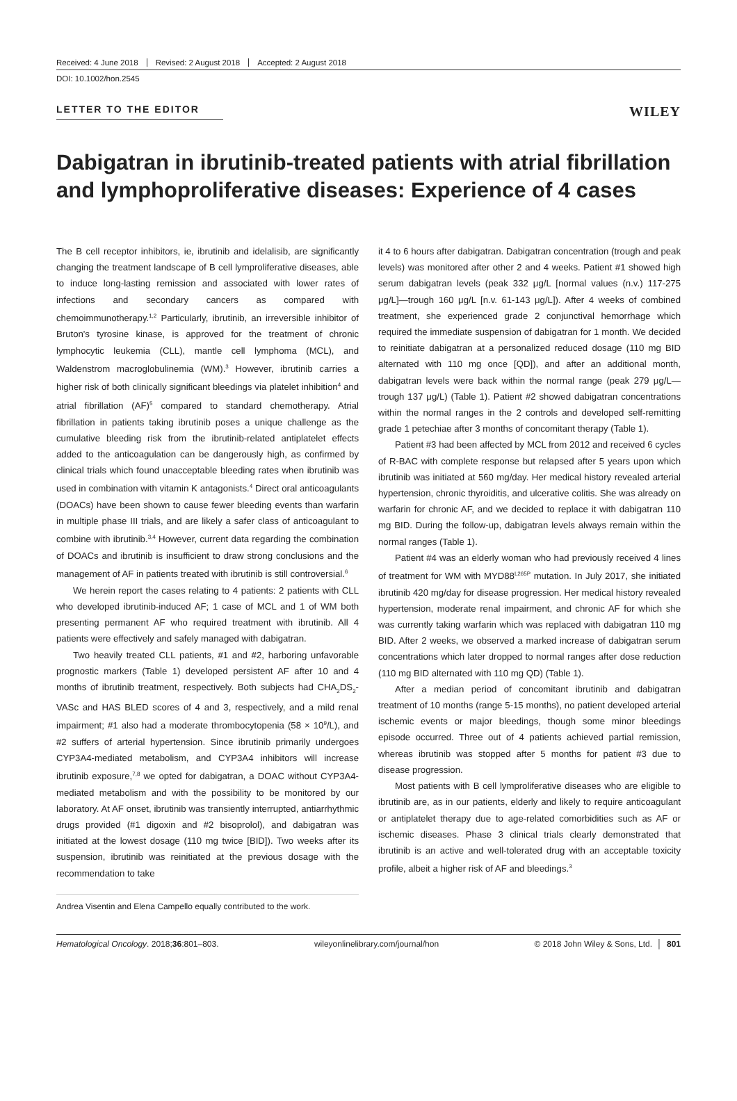Received: 4 June 2018 Revised: 2 August 2018 Accepted: 2 August 2018
DOI: 10.1002/hon.2545
LETTER TO THE EDITOR
WILEY
Dabigatran in ibrutinib-treated patients with atrial fibrillation and lymphoproliferative diseases: Experience of 4 cases
The B cell receptor inhibitors, ie, ibrutinib and idelalisib, are significantly changing the treatment landscape of B cell lymproliferative diseases, able to induce long-lasting remission and associated with lower rates of infections and secondary cancers as compared with chemoimmunotherapy.<sup>1,2</sup> Particularly, ibrutinib, an irreversible inhibitor of Bruton's tyrosine kinase, is approved for the treatment of chronic lymphocytic leukemia (CLL), mantle cell lymphoma (MCL), and Waldenstrom macroglobulinemia (WM).<sup>3</sup> However, ibrutinib carries a higher risk of both clinically significant bleedings via platelet inhibition<sup>4</sup> and atrial fibrillation (AF)<sup>5</sup> compared to standard chemotherapy. Atrial fibrillation in patients taking ibrutinib poses a unique challenge as the cumulative bleeding risk from the ibrutinib-related antiplatelet effects added to the anticoagulation can be dangerously high, as confirmed by clinical trials which found unacceptable bleeding rates when ibrutinib was used in combination with vitamin K antagonists.<sup>4</sup> Direct oral anticoagulants (DOACs) have been shown to cause fewer bleeding events than warfarin in multiple phase III trials, and are likely a safer class of anticoagulant to combine with ibrutinib.<sup>3,4</sup> However, current data regarding the combination of DOACs and ibrutinib is insufficient to draw strong conclusions and the management of AF in patients treated with ibrutinib is still controversial.<sup>6</sup>
We herein report the cases relating to 4 patients: 2 patients with CLL who developed ibrutinib-induced AF; 1 case of MCL and 1 of WM both presenting permanent AF who required treatment with ibrutinib. All 4 patients were effectively and safely managed with dabigatran.
Two heavily treated CLL patients, #1 and #2, harboring unfavorable prognostic markers (Table 1) developed persistent AF after 10 and 4 months of ibrutinib treatment, respectively. Both subjects had CHA<sub>2</sub>DS<sub>2</sub>-VASc and HAS BLED scores of 4 and 3, respectively, and a mild renal impairment; #1 also had a moderate thrombocytopenia (58 × 10<sup>9</sup>/L), and #2 suffers of arterial hypertension. Since ibrutinib primarily undergoes CYP3A4-mediated metabolism, and CYP3A4 inhibitors will increase ibrutinib exposure,<sup>7,8</sup> we opted for dabigatran, a DOAC without CYP3A4-mediated metabolism and with the possibility to be monitored by our laboratory. At AF onset, ibrutinib was transiently interrupted, antiarrhythmic drugs provided (#1 digoxin and #2 bisoprolol), and dabigatran was initiated at the lowest dosage (110 mg twice [BID]). Two weeks after its suspension, ibrutinib was reinitiated at the previous dosage with the recommendation to take
Andrea Visentin and Elena Campello equally contributed to the work.
it 4 to 6 hours after dabigatran. Dabigatran concentration (trough and peak levels) was monitored after other 2 and 4 weeks. Patient #1 showed high serum dabigatran levels (peak 332 μg/L [normal values (n.v.) 117-275 μg/L]—trough 160 μg/L [n.v. 61-143 μg/L]). After 4 weeks of combined treatment, she experienced grade 2 conjunctival hemorrhage which required the immediate suspension of dabigatran for 1 month. We decided to reinitiate dabigatran at a personalized reduced dosage (110 mg BID alternated with 110 mg once [QD]), and after an additional month, dabigatran levels were back within the normal range (peak 279 μg/L—trough 137 μg/L) (Table 1). Patient #2 showed dabigatran concentrations within the normal ranges in the 2 controls and developed self-remitting grade 1 petechiae after 3 months of concomitant therapy (Table 1).
Patient #3 had been affected by MCL from 2012 and received 6 cycles of R-BAC with complete response but relapsed after 5 years upon which ibrutinib was initiated at 560 mg/day. Her medical history revealed arterial hypertension, chronic thyroiditis, and ulcerative colitis. She was already on warfarin for chronic AF, and we decided to replace it with dabigatran 110 mg BID. During the follow-up, dabigatran levels always remain within the normal ranges (Table 1).
Patient #4 was an elderly woman who had previously received 4 lines of treatment for WM with MYD88<sup>L265P</sup> mutation. In July 2017, she initiated ibrutinib 420 mg/day for disease progression. Her medical history revealed hypertension, moderate renal impairment, and chronic AF for which she was currently taking warfarin which was replaced with dabigatran 110 mg BID. After 2 weeks, we observed a marked increase of dabigatran serum concentrations which later dropped to normal ranges after dose reduction (110 mg BID alternated with 110 mg QD) (Table 1).
After a median period of concomitant ibrutinib and dabigatran treatment of 10 months (range 5-15 months), no patient developed arterial ischemic events or major bleedings, though some minor bleedings episode occurred. Three out of 4 patients achieved partial remission, whereas ibrutinib was stopped after 5 months for patient #3 due to disease progression.
Most patients with B cell lymproliferative diseases who are eligible to ibrutinib are, as in our patients, elderly and likely to require anticoagulant or antiplatelet therapy due to age-related comorbidities such as AF or ischemic diseases. Phase 3 clinical trials clearly demonstrated that ibrutinib is an active and well-tolerated drug with an acceptable toxicity profile, albeit a higher risk of AF and bleedings.<sup>3</sup>
Hematological Oncology. 2018;36:801–803. wileyonlinelibrary.com/journal/hon © 2018 John Wiley & Sons, Ltd. │ 801